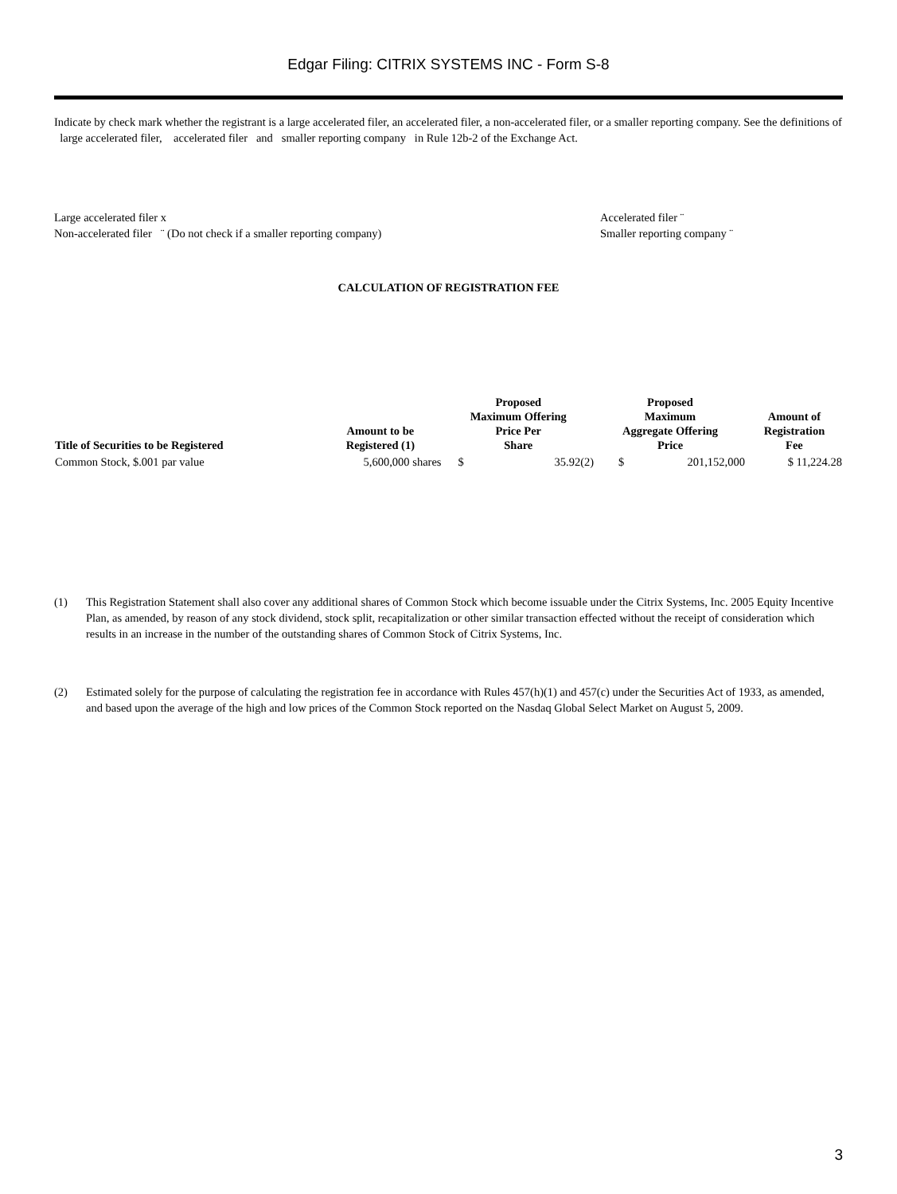Edgar Filing: CITRIX SYSTEMS INC - Form S-8
Indicate by check mark whether the registrant is a large accelerated filer, an accelerated filer, a non-accelerated filer, or a smaller reporting company. See the definitions of large accelerated filer, accelerated filer and smaller reporting company in Rule 12b-2 of the Exchange Act.
Large accelerated filer x
Non-accelerated filer ¨ (Do not check if a smaller reporting company)
Accelerated filer ¨
Smaller reporting company ¨
CALCULATION OF REGISTRATION FEE
| Title of Securities to be Registered | Amount to be Registered (1) | Proposed Maximum Offering Price Per Share | | Proposed Maximum Aggregate Offering Price | | Amount of Registration Fee |
| --- | --- | --- | --- | --- | --- | --- |
| Common Stock, $.001 par value | 5,600,000 shares | $ | 35.92(2) | $ | 201,152,000 | $ 11,224.28 |
(1)
This Registration Statement shall also cover any additional shares of Common Stock which become issuable under the Citrix Systems, Inc. 2005 Equity Incentive Plan, as amended, by reason of any stock dividend, stock split, recapitalization or other similar transaction effected without the receipt of consideration which results in an increase in the number of the outstanding shares of Common Stock of Citrix Systems, Inc.
(2)
Estimated solely for the purpose of calculating the registration fee in accordance with Rules 457(h)(1) and 457(c) under the Securities Act of 1933, as amended, and based upon the average of the high and low prices of the Common Stock reported on the Nasdaq Global Select Market on August 5, 2009.
3